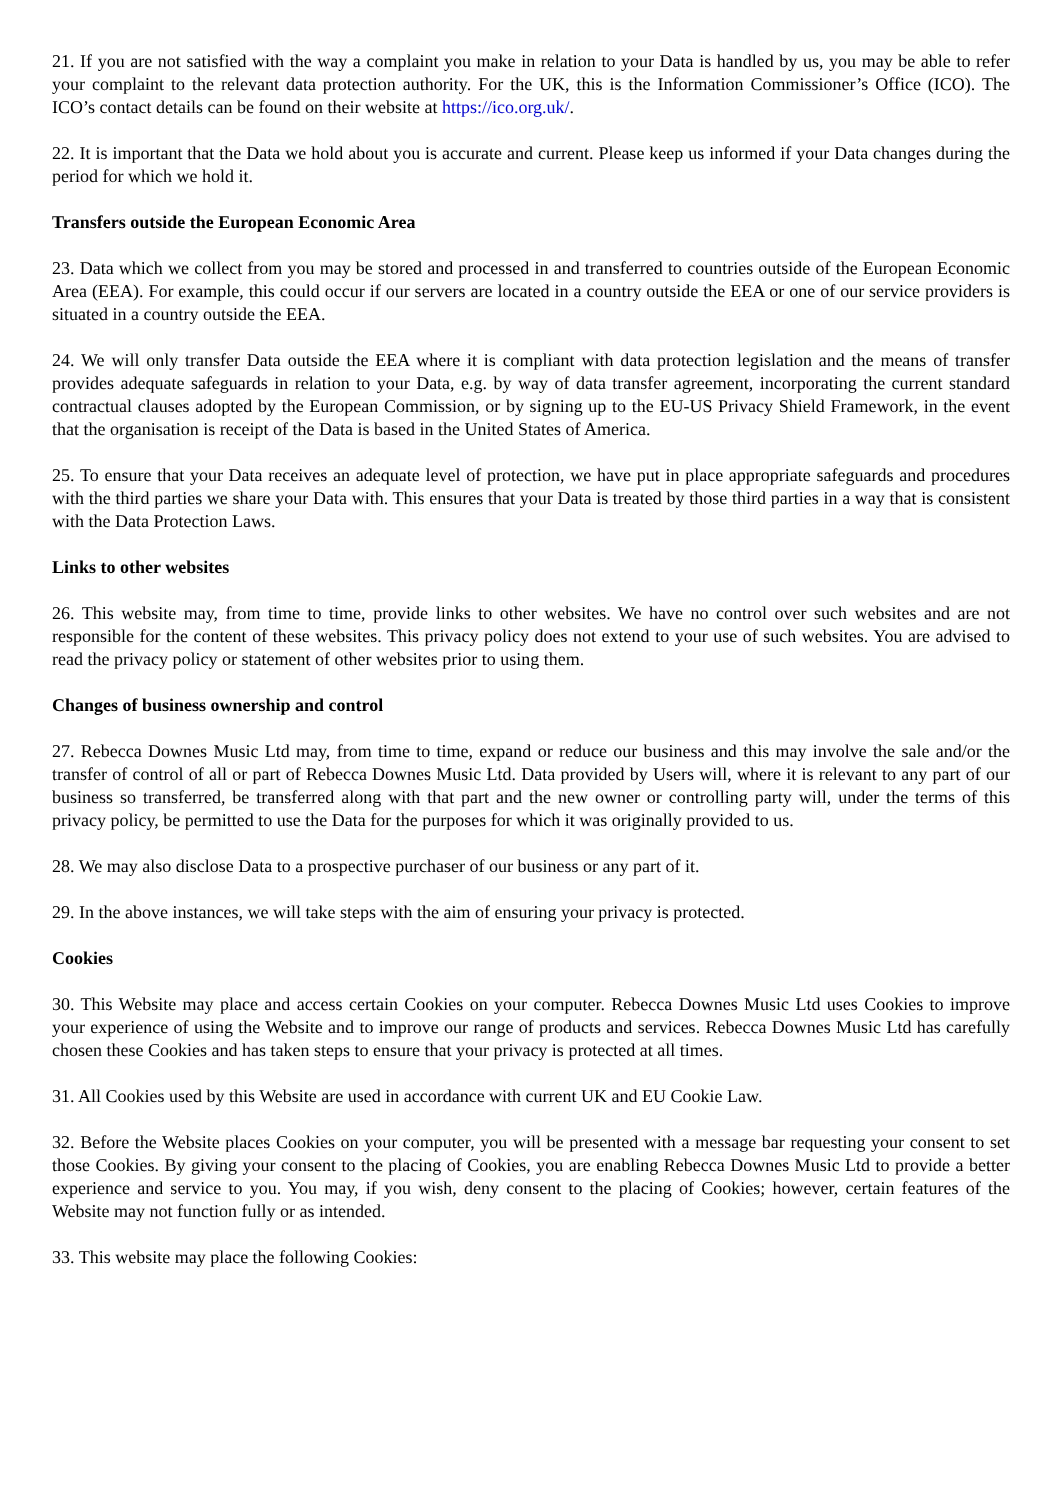21. If you are not satisfied with the way a complaint you make in relation to your Data is handled by us, you may be able to refer your complaint to the relevant data protection authority. For the UK, this is the Information Commissioner’s Office (ICO). The ICO’s contact details can be found on their website at https://ico.org.uk/.
22. It is important that the Data we hold about you is accurate and current. Please keep us informed if your Data changes during the period for which we hold it.
Transfers outside the European Economic Area
23. Data which we collect from you may be stored and processed in and transferred to countries outside of the European Economic Area (EEA). For example, this could occur if our servers are located in a country outside the EEA or one of our service providers is situated in a country outside the EEA.
24. We will only transfer Data outside the EEA where it is compliant with data protection legislation and the means of transfer provides adequate safeguards in relation to your Data, e.g. by way of data transfer agreement, incorporating the current standard contractual clauses adopted by the European Commission, or by signing up to the EU-US Privacy Shield Framework, in the event that the organisation is receipt of the Data is based in the United States of America.
25. To ensure that your Data receives an adequate level of protection, we have put in place appropriate safeguards and procedures with the third parties we share your Data with. This ensures that your Data is treated by those third parties in a way that is consistent with the Data Protection Laws.
Links to other websites
26. This website may, from time to time, provide links to other websites. We have no control over such websites and are not responsible for the content of these websites. This privacy policy does not extend to your use of such websites. You are advised to read the privacy policy or statement of other websites prior to using them.
Changes of business ownership and control
27. Rebecca Downes Music Ltd may, from time to time, expand or reduce our business and this may involve the sale and/or the transfer of control of all or part of Rebecca Downes Music Ltd. Data provided by Users will, where it is relevant to any part of our business so transferred, be transferred along with that part and the new owner or controlling party will, under the terms of this privacy policy, be permitted to use the Data for the purposes for which it was originally provided to us.
28. We may also disclose Data to a prospective purchaser of our business or any part of it.
29. In the above instances, we will take steps with the aim of ensuring your privacy is protected.
Cookies
30. This Website may place and access certain Cookies on your computer. Rebecca Downes Music Ltd uses Cookies to improve your experience of using the Website and to improve our range of products and services. Rebecca Downes Music Ltd has carefully chosen these Cookies and has taken steps to ensure that your privacy is protected at all times.
31. All Cookies used by this Website are used in accordance with current UK and EU Cookie Law.
32. Before the Website places Cookies on your computer, you will be presented with a message bar requesting your consent to set those Cookies. By giving your consent to the placing of Cookies, you are enabling Rebecca Downes Music Ltd to provide a better experience and service to you. You may, if you wish, deny consent to the placing of Cookies; however, certain features of the Website may not function fully or as intended.
33. This website may place the following Cookies: